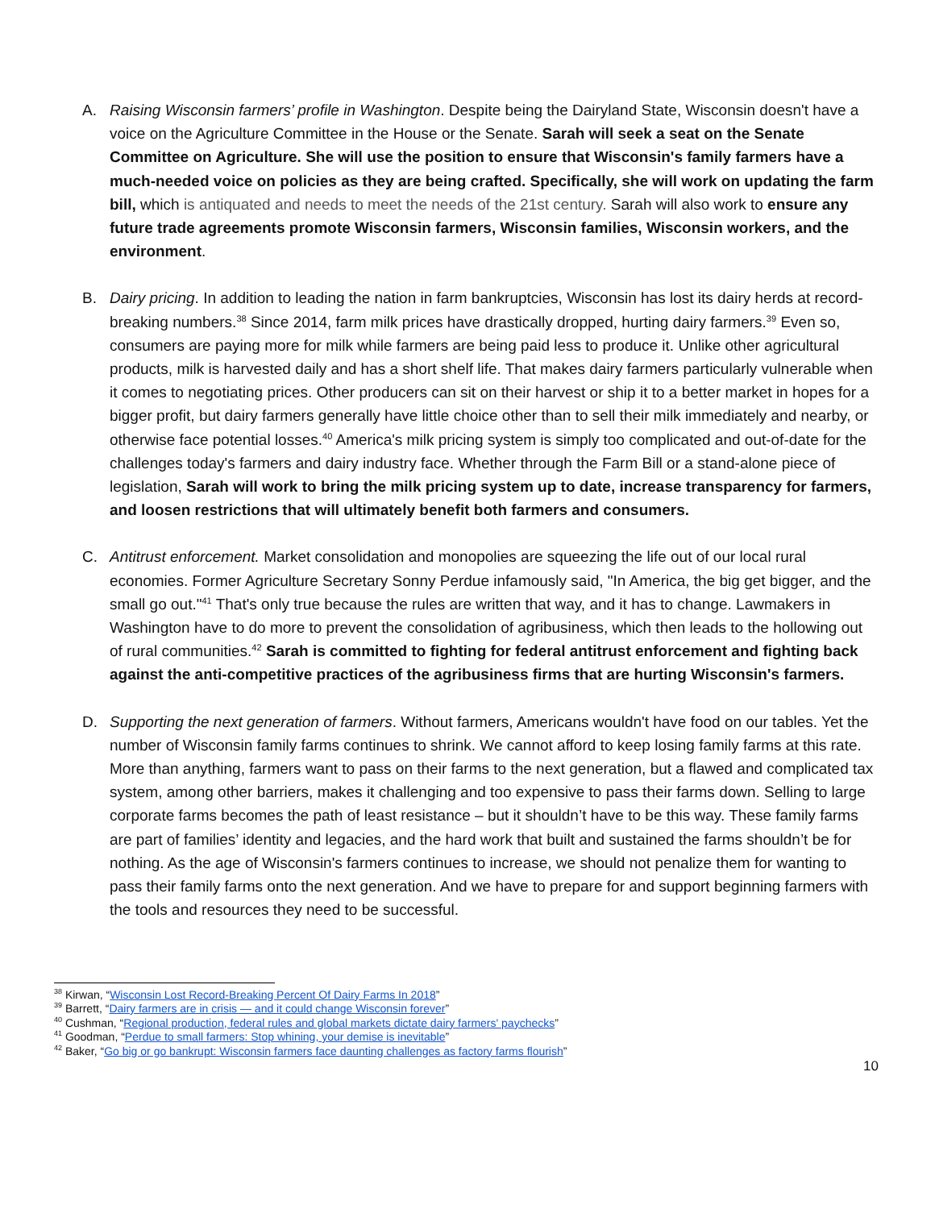A. Raising Wisconsin farmers’ profile in Washington. Despite being the Dairyland State, Wisconsin doesn't have a voice on the Agriculture Committee in the House or the Senate. Sarah will seek a seat on the Senate Committee on Agriculture. She will use the position to ensure that Wisconsin's family farmers have a much-needed voice on policies as they are being crafted. Specifically, she will work on updating the farm bill, which is antiquated and needs to meet the needs of the 21st century. Sarah will also work to ensure any future trade agreements promote Wisconsin farmers, Wisconsin families, Wisconsin workers, and the environment.
B. Dairy pricing. In addition to leading the nation in farm bankruptcies, Wisconsin has lost its dairy herds at record-breaking numbers.<sup>38</sup> Since 2014, farm milk prices have drastically dropped, hurting dairy farmers.<sup>39</sup> Even so, consumers are paying more for milk while farmers are being paid less to produce it. Unlike other agricultural products, milk is harvested daily and has a short shelf life. That makes dairy farmers particularly vulnerable when it comes to negotiating prices. Other producers can sit on their harvest or ship it to a better market in hopes for a bigger profit, but dairy farmers generally have little choice other than to sell their milk immediately and nearby, or otherwise face potential losses.<sup>40</sup> America's milk pricing system is simply too complicated and out-of-date for the challenges today's farmers and dairy industry face. Whether through the Farm Bill or a stand-alone piece of legislation, Sarah will work to bring the milk pricing system up to date, increase transparency for farmers, and loosen restrictions that will ultimately benefit both farmers and consumers.
C. Antitrust enforcement. Market consolidation and monopolies are squeezing the life out of our local rural economies. Former Agriculture Secretary Sonny Perdue infamously said, "In America, the big get bigger, and the small go out."<sup>41</sup> That's only true because the rules are written that way, and it has to change. Lawmakers in Washington have to do more to prevent the consolidation of agribusiness, which then leads to the hollowing out of rural communities.<sup>42</sup> Sarah is committed to fighting for federal antitrust enforcement and fighting back against the anti-competitive practices of the agribusiness firms that are hurting Wisconsin's farmers.
D. Supporting the next generation of farmers. Without farmers, Americans wouldn't have food on our tables. Yet the number of Wisconsin family farms continues to shrink. We cannot afford to keep losing family farms at this rate. More than anything, farmers want to pass on their farms to the next generation, but a flawed and complicated tax system, among other barriers, makes it challenging and too expensive to pass their farms down. Selling to large corporate farms becomes the path of least resistance – but it shouldn’t have to be this way. These family farms are part of families’ identity and legacies, and the hard work that built and sustained the farms shouldn’t be for nothing. As the age of Wisconsin's farmers continues to increase, we should not penalize them for wanting to pass their family farms onto the next generation. And we have to prepare for and support beginning farmers with the tools and resources they need to be successful.
<sup>38</sup> Kirwan, “Wisconsin Lost Record-Breaking Percent Of Dairy Farms In 2018”
<sup>39</sup> Barrett, “Dairy farmers are in crisis — and it could change Wisconsin forever”
<sup>40</sup> Cushman, “Regional production, federal rules and global markets dictate dairy farmers' paychecks”
<sup>41</sup> Goodman, “Perdue to small farmers: Stop whining, your demise is inevitable”
<sup>42</sup> Baker, “Go big or go bankrupt: Wisconsin farmers face daunting challenges as factory farms flourish”
10